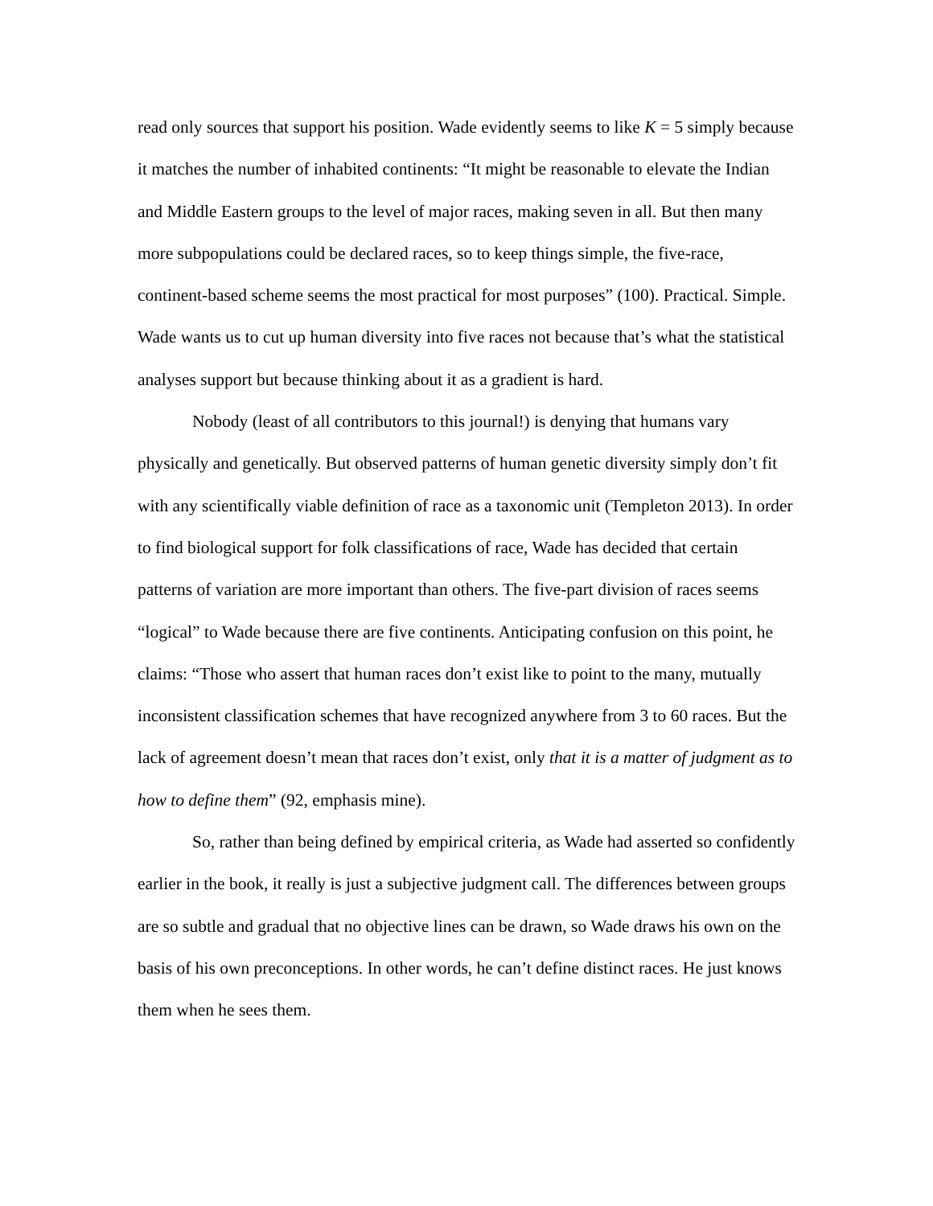read only sources that support his position. Wade evidently seems to like K = 5 simply because it matches the number of inhabited continents: “It might be reasonable to elevate the Indian and Middle Eastern groups to the level of major races, making seven in all. But then many more subpopulations could be declared races, so to keep things simple, the five-race, continent-based scheme seems the most practical for most purposes” (100). Practical. Simple. Wade wants us to cut up human diversity into five races not because that’s what the statistical analyses support but because thinking about it as a gradient is hard.
Nobody (least of all contributors to this journal!) is denying that humans vary physically and genetically. But observed patterns of human genetic diversity simply don’t fit with any scientifically viable definition of race as a taxonomic unit (Templeton 2013). In order to find biological support for folk classifications of race, Wade has decided that certain patterns of variation are more important than others. The five-part division of races seems “logical” to Wade because there are five continents. Anticipating confusion on this point, he claims: “Those who assert that human races don’t exist like to point to the many, mutually inconsistent classification schemes that have recognized anywhere from 3 to 60 races. But the lack of agreement doesn’t mean that races don’t exist, only that it is a matter of judgment as to how to define them” (92, emphasis mine).
So, rather than being defined by empirical criteria, as Wade had asserted so confidently earlier in the book, it really is just a subjective judgment call. The differences between groups are so subtle and gradual that no objective lines can be drawn, so Wade draws his own on the basis of his own preconceptions. In other words, he can’t define distinct races. He just knows them when he sees them.